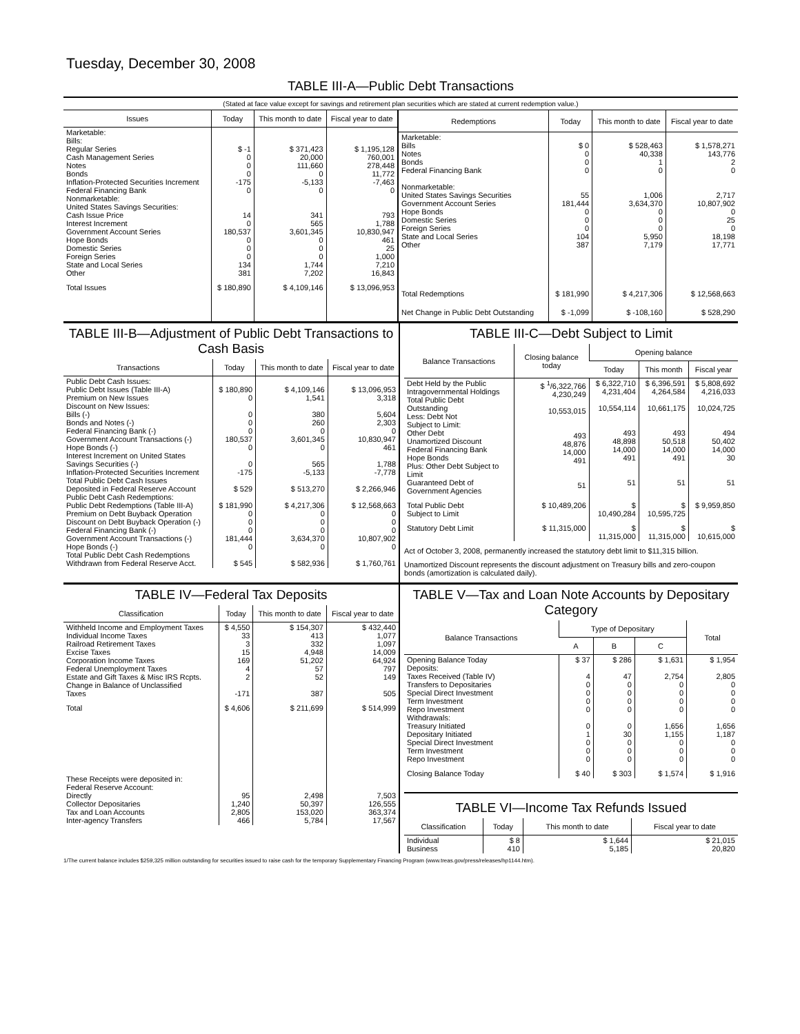Tuesday, December 30, 2008
TABLE III-A—Public Debt Transactions
(Stated at face value except for savings and retirement plan securities which are stated at current redemption value.)
| Issues | Today | This month to date | Fiscal year to date |
| --- | --- | --- | --- |
| Marketable: Bills: Regular Series Cash Management Series Notes Bonds Inflation-Protected Securities Increment Federal Financing Bank Nonmarketable: United States Savings Securities: Cash Issue Price Interest Increment Government Account Series Hope Bonds Domestic Series Foreign Series State and Local Series Other | $ -1 0 0 0 -175 0 14 0 180,537 0 0 0 134 381 | $ 371,423 20,000 111,660 0 -5,133 0 341 565 3,601,345 0 0 0 1,744 7,202 | $ 1,195,128 760,001 278,448 11,772 -7,463 0 793 1,788 10,830,947 461 25 1,000 7,210 16,843 |
| Total Issues | $ 180,890 | $ 4,109,146 | $ 13,096,953 |
| Redemptions | Today | This month to date | Fiscal year to date |
| --- | --- | --- | --- |
| Marketable: Bills Notes Bonds Federal Financing Bank Nonmarketable: United States Savings Securities Government Account Series Hope Bonds Domestic Series Foreign Series State and Local Series Other | $ 0 0 0 0 55 181,444 0 0 0 104 387 | $ 528,463 40,338 1 0 1,006 3,634,370 0 0 0 5,950 7,179 | $ 1,578,271 143,776 2 0 2,717 10,807,902 0 25 0 18,198 17,771 |
| Total Redemptions | $ 181,990 | $ 4,217,306 | $ 12,568,663 |
| Net Change in Public Debt Outstanding | $ -1,099 | $ -108,160 | $ 528,290 |
TABLE III-B—Adjustment of Public Debt Transactions to Cash Basis
| Transactions | Today | This month to date | Fiscal year to date |
| --- | --- | --- | --- |
| Public Debt Cash Issues: Public Debt Issues (Table III-A) Premium on New Issues Discount on New Issues: Bills (-) Bonds and Notes (-) Federal Financing Bank (-) Government Account Transactions (-) Hope Bonds (-) Interest Increment on United States Savings Securities (-) Inflation-Protected Securities Increment Total Public Debt Cash Issues Deposited in Federal Reserve Account Public Debt Cash Redemptions: Public Debt Redemptions (Table III-A) Premium on Debt Buyback Operation Discount on Debt Buyback Operation (-) Federal Financing Bank (-) Government Account Transactions (-) Hope Bonds (-) Total Public Debt Cash Redemptions Withdrawn from Federal Reserve Acct. | $ 180,890 0 0 0 0 180,537 0 0 -175 $ 529 $ 181,990 0 0 0 181,444 0 $ 545 | $ 4,109,146 1,541 380 260 0 3,601,345 0 565 -5,133 $ 513,270 $ 4,217,306 0 0 0 3,634,370 0 $ 582,936 | $ 13,096,953 3,318 5,604 2,303 0 10,830,947 461 1,788 -7,778 $ 2,266,946 $ 12,568,663 0 0 0 10,807,902 0 $ 1,760,761 |
TABLE III-C—Debt Subject to Limit
| Balance Transactions | Closing balance today | Opening balance | | |
| --- | --- | --- | --- | --- |
| | | Today | This month | Fiscal year |
| Debt Held by the Public Intragovernmental Holdings Total Public Debt Outstanding Less: Debt Not Subject to Limit: Other Debt Unamortized Discount Federal Financing Bank Hope Bonds Plus: Other Debt Subject to Limit Guaranteed Debt of Government Agencies | $ <sup>1</sup>/6,322,766 4,230,249 10,553,015 493 48,876 14,000 491 51 | $ 6,322,710 4,231,404 10,554,114 493 48,898 14,000 491 51 | $ 6,396,591 4,264,584 10,661,175 493 50,518 14,000 491 51 | $ 5,808,692 4,216,033 10,024,725 494 50,402 14,000 30 51 |
| Total Public Debt Subject to Limit | $ 10,489,206 | $ 10,490,284 | $ 10,595,725 | $ 9,959,850 |
| Statutory Debt Limit | $ 11,315,000 | $ 11,315,000 | $ 11,315,000 | $ 10,615,000 |
Act of October 3, 2008, permanently increased the statutory debt limit to $11,315 billion.
Unamortized Discount represents the discount adjustment on Treasury bills and zero-coupon bonds (amortization is calculated daily).
TABLE IV—Federal Tax Deposits
| Classification | Today | This month to date | Fiscal year to date |
| --- | --- | --- | --- |
| Withheld Income and Employment Taxes Individual Income Taxes Railroad Retirement Taxes Excise Taxes Corporation Income Taxes Federal Unemployment Taxes Estate and Gift Taxes & Misc IRS Rcpts. Change in Balance of Unclassified Taxes | $ 4,550 33 3 15 169 4 2 -171 | $ 154,307 413 332 4,948 51,202 57 52 387 | $ 432,440 1,077 1,097 14,009 64,924 797 149 505 |
| Total | $ 4,606 | $ 211,699 | $ 514,999 |
| These Receipts were deposited in: Federal Reserve Account: Directly Collector Depositaries Tax and Loan Accounts Inter-agency Transfers | 95 1,240 2,805 466 | 2,498 50,397 153,020 5,784 | 7,503 126,555 363,374 17,567 |
TABLE V—Tax and Loan Note Accounts by Depositary Category
| Balance Transactions | Type of Depositary | | | Total |
| --- | --- | --- | --- | --- |
| | A | B | C | |
| Opening Balance Today Deposits: Taxes Received (Table IV) Transfers to Depositaries Special Direct Investment Term Investment Repo Investment Withdrawals: Treasury Initiated Depositary Initiated Special Direct Investment Term Investment Repo Investment | $ 37 4 0 0 0 0 0 1 0 0 0 | $ 286 47 0 0 0 0 0 30 0 0 0 | $ 1,631 2,754 0 0 0 0 1,656 1,155 0 0 0 | $ 1,954 2,805 0 0 0 0 1,656 1,187 0 0 0 |
| Closing Balance Today | $ 40 | $ 303 | $ 1,574 | $ 1,916 |
TABLE VI—Income Tax Refunds Issued
| Classification | Today | This month to date | Fiscal year to date |
| --- | --- | --- | --- |
| Individual Business | $ 8 410 | $ 1,644 5,185 | $ 21,015 20,820 |
1/The current balance includes $259,325 million outstanding for securities issued to raise cash for the temporary Supplementary Financing Program (www.treas.gov/press/releases/hp1144.htm).